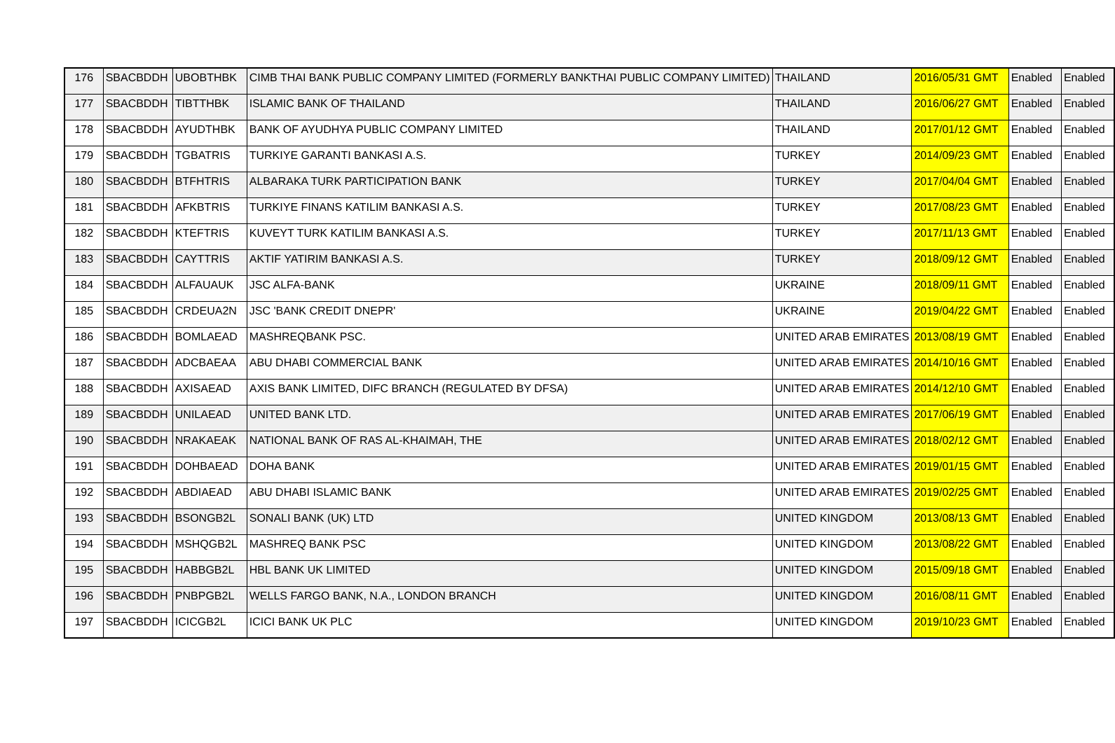| 176 | SBACBDDH | UBOBTHBK | CIMB THAI BANK PUBLIC COMPANY LIMITED (FORMERLY BANKTHAI PUBLIC COMPANY LIMITED) | THAILAND | 2016/05/31 GMT | Enabled | Enabled |
| 177 | SBACBDDH | TIBTTHBK | ISLAMIC BANK OF THAILAND | THAILAND | 2016/06/27 GMT | Enabled | Enabled |
| 178 | SBACBDDH | AYUDTHBK | BANK OF AYUDHYA PUBLIC COMPANY LIMITED | THAILAND | 2017/01/12 GMT | Enabled | Enabled |
| 179 | SBACBDDH | TGBATRIS | TURKIYE GARANTI BANKASI A.S. | TURKEY | 2014/09/23 GMT | Enabled | Enabled |
| 180 | SBACBDDH | BTFHTRIS | ALBARAKA TURK PARTICIPATION BANK | TURKEY | 2017/04/04 GMT | Enabled | Enabled |
| 181 | SBACBDDH | AFKBTRIS | TURKIYE FINANS KATILIM BANKASI A.S. | TURKEY | 2017/08/23 GMT | Enabled | Enabled |
| 182 | SBACBDDH | KTEFTRIS | KUVEYT TURK KATILIM BANKASI A.S. | TURKEY | 2017/11/13 GMT | Enabled | Enabled |
| 183 | SBACBDDH | CAYTTRIS | AKTIF YATIRIM BANKASI A.S. | TURKEY | 2018/09/12 GMT | Enabled | Enabled |
| 184 | SBACBDDH | ALFAUAUK | JSC ALFA-BANK | UKRAINE | 2018/09/11 GMT | Enabled | Enabled |
| 185 | SBACBDDH | CRDEUA2N | JSC 'BANK CREDIT DNEPR' | UKRAINE | 2019/04/22 GMT | Enabled | Enabled |
| 186 | SBACBDDH | BOMLAEAD | MASHREQBANK PSC. | UNITED ARAB EMIRATES | 2013/08/19 GMT | Enabled | Enabled |
| 187 | SBACBDDH | ADCBAEAA | ABU DHABI COMMERCIAL BANK | UNITED ARAB EMIRATES | 2014/10/16 GMT | Enabled | Enabled |
| 188 | SBACBDDH | AXISAEAD | AXIS BANK LIMITED, DIFC BRANCH (REGULATED BY DFSA) | UNITED ARAB EMIRATES | 2014/12/10 GMT | Enabled | Enabled |
| 189 | SBACBDDH | UNILAEAD | UNITED BANK LTD. | UNITED ARAB EMIRATES | 2017/06/19 GMT | Enabled | Enabled |
| 190 | SBACBDDH | NRAKAEAK | NATIONAL BANK OF RAS AL-KHAIMAH, THE | UNITED ARAB EMIRATES | 2018/02/12 GMT | Enabled | Enabled |
| 191 | SBACBDDH | DOHBAEAD | DOHA BANK | UNITED ARAB EMIRATES | 2019/01/15 GMT | Enabled | Enabled |
| 192 | SBACBDDH | ABDIAEAD | ABU DHABI ISLAMIC BANK | UNITED ARAB EMIRATES | 2019/02/25 GMT | Enabled | Enabled |
| 193 | SBACBDDH | BSONGB2L | SONALI BANK (UK) LTD | UNITED KINGDOM | 2013/08/13 GMT | Enabled | Enabled |
| 194 | SBACBDDH | MSHQGB2L | MASHREQ BANK PSC | UNITED KINGDOM | 2013/08/22 GMT | Enabled | Enabled |
| 195 | SBACBDDH | HABBGB2L | HBL BANK UK LIMITED | UNITED KINGDOM | 2015/09/18 GMT | Enabled | Enabled |
| 196 | SBACBDDH | PNBPGB2L | WELLS FARGO BANK, N.A., LONDON BRANCH | UNITED KINGDOM | 2016/08/11 GMT | Enabled | Enabled |
| 197 | SBACBDDH | ICICGB2L | ICICI BANK UK PLC | UNITED KINGDOM | 2019/10/23 GMT | Enabled | Enabled |